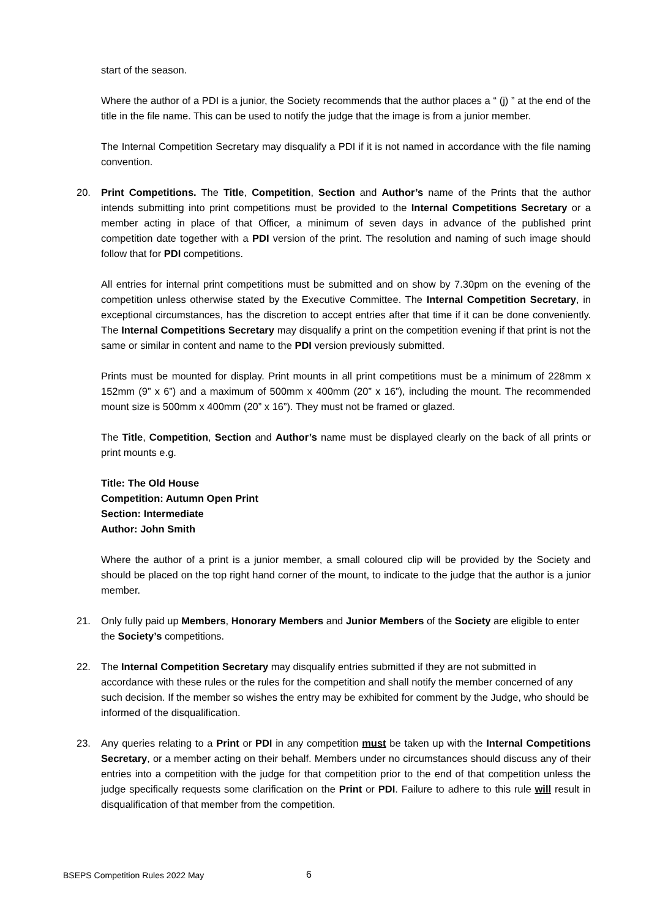start of the season.
Where the author of a PDI is a junior, the Society recommends that the author places a “ (j) ” at the end of the title in the file name. This can be used to notify the judge that the image is from a junior member.
The Internal Competition Secretary may disqualify a PDI if it is not named in accordance with the file naming convention.
20. Print Competitions. The Title, Competition, Section and Author’s name of the Prints that the author intends submitting into print competitions must be provided to the Internal Competitions Secretary or a member acting in place of that Officer, a minimum of seven days in advance of the published print competition date together with a PDI version of the print. The resolution and naming of such image should follow that for PDI competitions.
All entries for internal print competitions must be submitted and on show by 7.30pm on the evening of the competition unless otherwise stated by the Executive Committee. The Internal Competition Secretary, in exceptional circumstances, has the discretion to accept entries after that time if it can be done conveniently. The Internal Competitions Secretary may disqualify a print on the competition evening if that print is not the same or similar in content and name to the PDI version previously submitted.
Prints must be mounted for display. Print mounts in all print competitions must be a minimum of 228mm x 152mm (9” x 6”) and a maximum of 500mm x 400mm (20” x 16”), including the mount. The recommended mount size is 500mm x 400mm (20” x 16”). They must not be framed or glazed.
The Title, Competition, Section and Author’s name must be displayed clearly on the back of all prints or print mounts e.g.
Title: The Old House
Competition: Autumn Open Print
Section: Intermediate
Author: John Smith
Where the author of a print is a junior member, a small coloured clip will be provided by the Society and should be placed on the top right hand corner of the mount, to indicate to the judge that the author is a junior member.
21. Only fully paid up Members, Honorary Members and Junior Members of the Society are eligible to enter the Society’s competitions.
22. The Internal Competition Secretary may disqualify entries submitted if they are not submitted in accordance with these rules or the rules for the competition and shall notify the member concerned of any such decision. If the member so wishes the entry may be exhibited for comment by the Judge, who should be informed of the disqualification.
23. Any queries relating to a Print or PDI in any competition must be taken up with the Internal Competitions Secretary, or a member acting on their behalf. Members under no circumstances should discuss any of their entries into a competition with the judge for that competition prior to the end of that competition unless the judge specifically requests some clarification on the Print or PDI. Failure to adhere to this rule will result in disqualification of that member from the competition.
BSEPS Competition Rules 2022 May
6